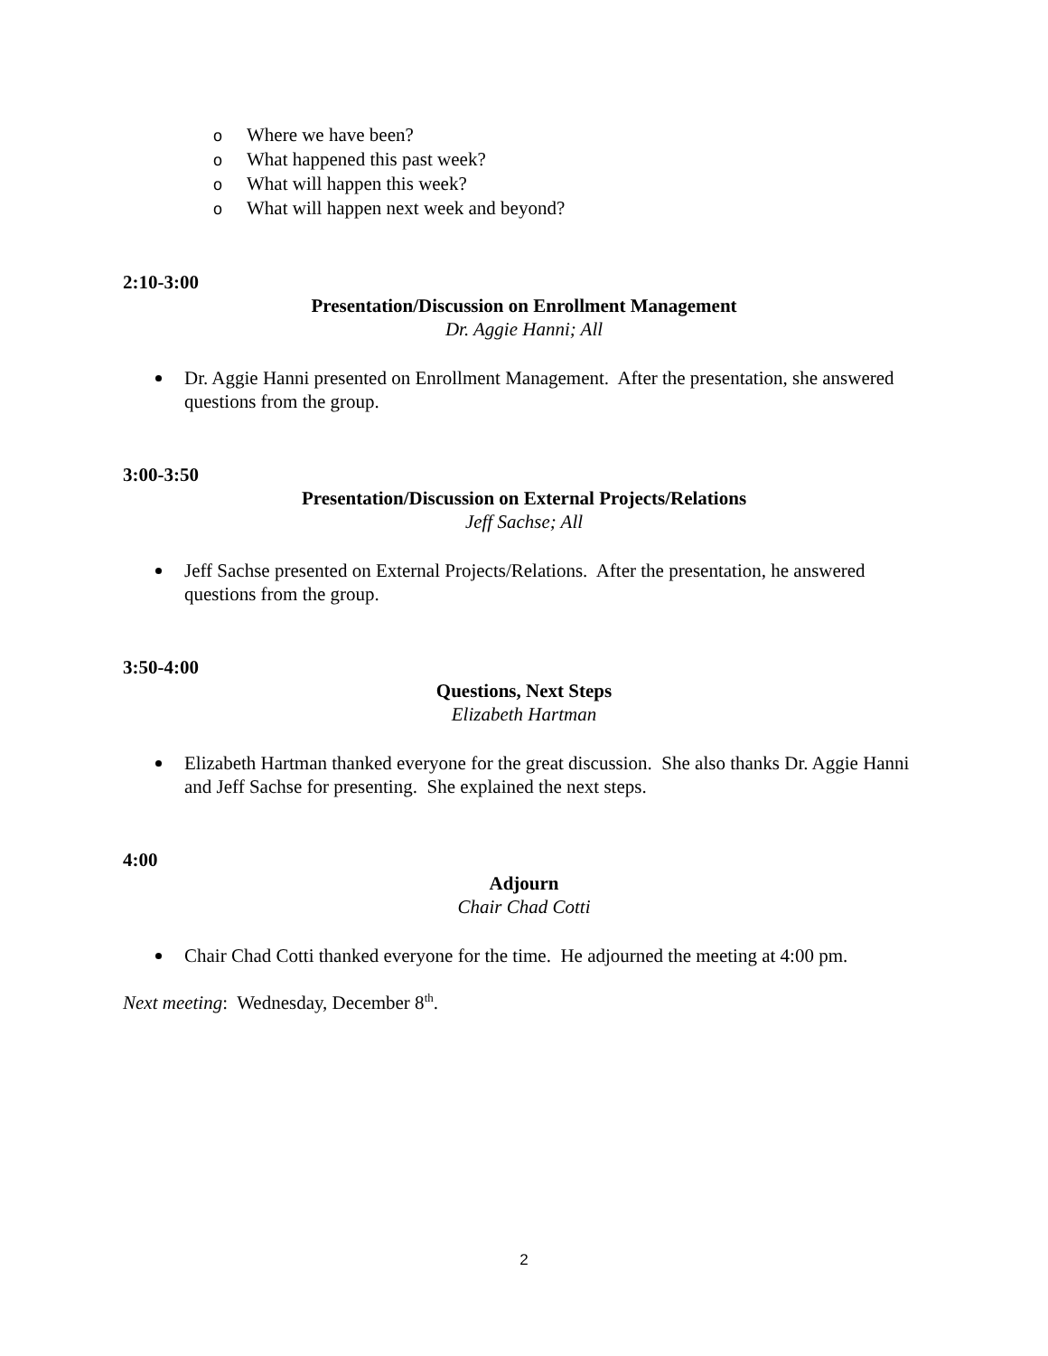o Where we have been?
o What happened this past week?
o What will happen this week?
o What will happen next week and beyond?
2:10-3:00
Presentation/Discussion on Enrollment Management
Dr. Aggie Hanni; All
Dr. Aggie Hanni presented on Enrollment Management. After the presentation, she answered questions from the group.
3:00-3:50
Presentation/Discussion on External Projects/Relations
Jeff Sachse; All
Jeff Sachse presented on External Projects/Relations. After the presentation, he answered questions from the group.
3:50-4:00
Questions, Next Steps
Elizabeth Hartman
Elizabeth Hartman thanked everyone for the great discussion. She also thanks Dr. Aggie Hanni and Jeff Sachse for presenting. She explained the next steps.
4:00
Adjourn
Chair Chad Cotti
Chair Chad Cotti thanked everyone for the time. He adjourned the meeting at 4:00 pm.
Next meeting: Wednesday, December 8<sup>th</sup>.
2